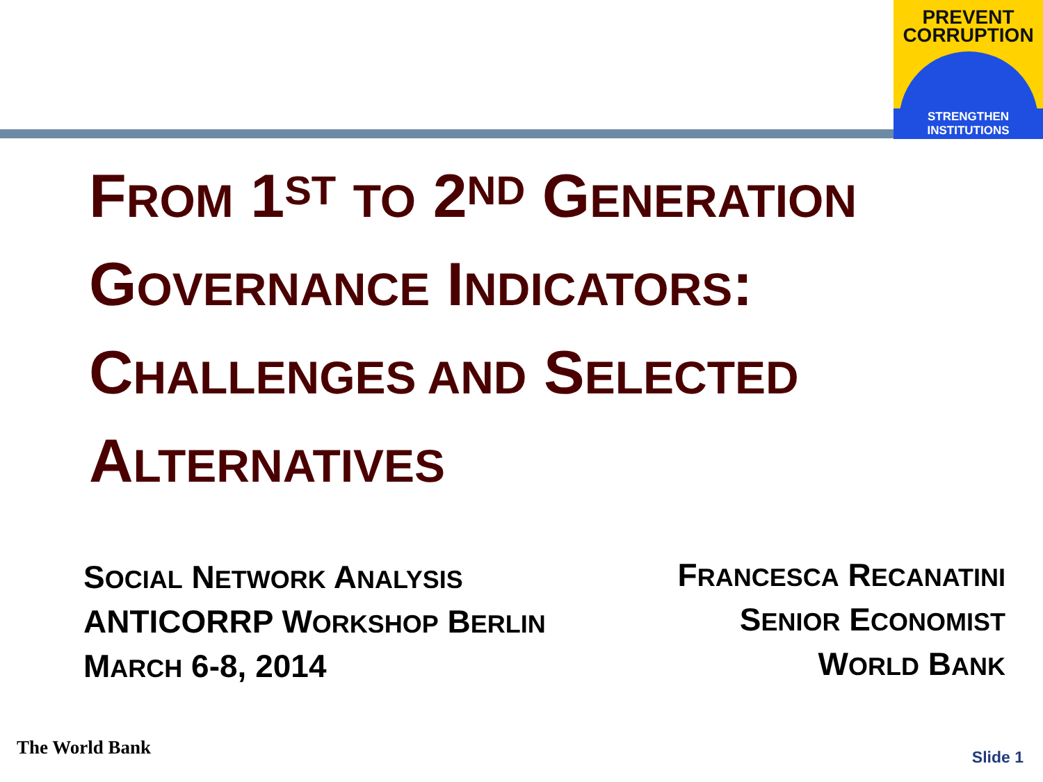PREVENT
CORRUPTION
STRENGTHEN INSTITUTIONS
FROM 1<sup>ST</sup> TO 2<sup>ND</sup> GENERATION
GOVERNANCE INDICATORS:
CHALLENGES AND SELECTED
ALTERNATIVES
SOCIAL NETWORK ANALYSIS
ANTICORRP WORKSHOP BERLIN
MARCH 6-8, 2014
FRANCESCA RECANATINI
SENIOR ECONOMIST
WORLD BANK
The World Bank Slide 1